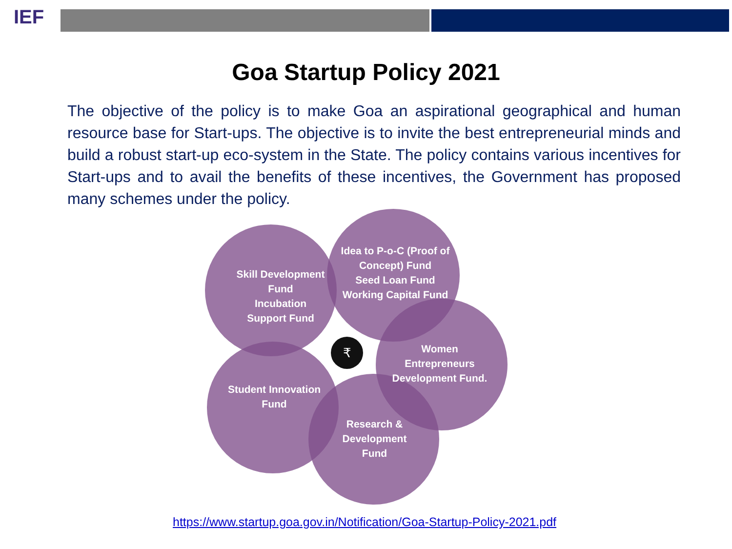IEF
Goa Startup Policy 2021
The objective of the policy is to make Goa an aspirational geographical and human resource base for Start-ups. The objective is to invite the best entrepreneurial minds and build a robust start-up eco-system in the State. The policy contains various incentives for Start-ups and to avail the benefits of these incentives, the Government has proposed many schemes under the policy.
₹
Skill Development Fund
Incubation
Support Fund
Idea to P-o-C (Proof of Concept) Fund
Seed Loan Fund
Working Capital Fund
Women Entrepreneurs Development Fund.
Student Innovation Fund
Research & Development Fund
https://www.startup.goa.gov.in/Notification/Goa-Startup-Policy-2021.pdf